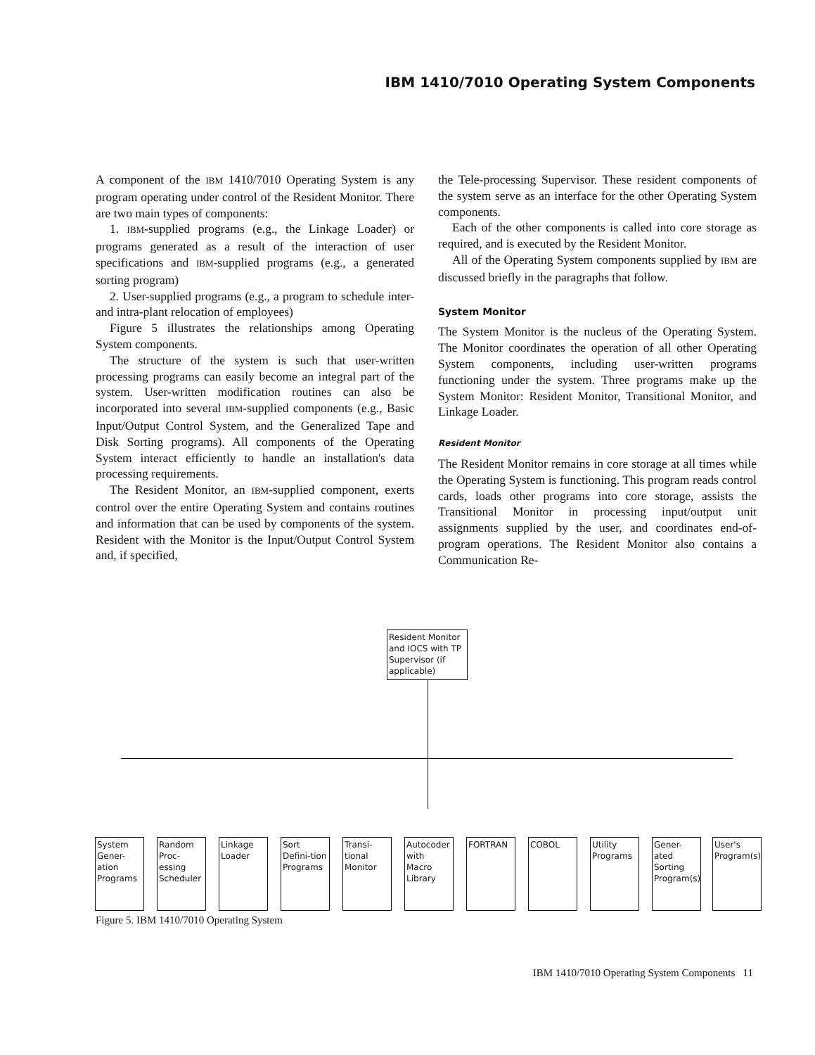IBM 1410/7010 Operating System Components
A component of the IBM 1410/7010 Operating System is any program operating under control of the Resident Monitor. There are two main types of components:
1. IBM-supplied programs (e.g., the Linkage Loader) or programs generated as a result of the interaction of user specifications and IBM-supplied programs (e.g., a generated sorting program)
2. User-supplied programs (e.g., a program to schedule inter- and intra-plant relocation of employees)
Figure 5 illustrates the relationships among Operating System components.
The structure of the system is such that user-written processing programs can easily become an integral part of the system. User-written modification routines can also be incorporated into several IBM-supplied components (e.g., Basic Input/Output Control System, and the Generalized Tape and Disk Sorting programs). All components of the Operating System interact efficiently to handle an installation's data processing requirements.
The Resident Monitor, an IBM-supplied component, exerts control over the entire Operating System and contains routines and information that can be used by components of the system. Resident with the Monitor is the Input/Output Control System and, if specified,
the Tele-processing Supervisor. These resident components of the system serve as an interface for the other Operating System components.
Each of the other components is called into core storage as required, and is executed by the Resident Monitor.
All of the Operating System components supplied by IBM are discussed briefly in the paragraphs that follow.
System Monitor
The System Monitor is the nucleus of the Operating System. The Monitor coordinates the operation of all other Operating System components, including user-written programs functioning under the system. Three programs make up the System Monitor: Resident Monitor, Transitional Monitor, and Linkage Loader.
Resident Monitor
The Resident Monitor remains in core storage at all times while the Operating System is functioning. This program reads control cards, loads other programs into core storage, assists the Transitional Monitor in processing input/output unit assignments supplied by the user, and coordinates end-of-program operations. The Resident Monitor also contains a Communication Re-
Resident Monitor and IOCS with TP Supervisor (if applicable)
System Gener-ation Programs
Random Proc-essing Scheduler
Linkage Loader
Sort Defini-tion Programs
Transi-tional Monitor
Autocoder with Macro Library
FORTRAN COBOL
Utility Programs
Gener-ated Sorting Program(s)
User's Program(s)
Figure 5. IBM 1410/7010 Operating System
IBM 1410/7010 Operating System Components 11